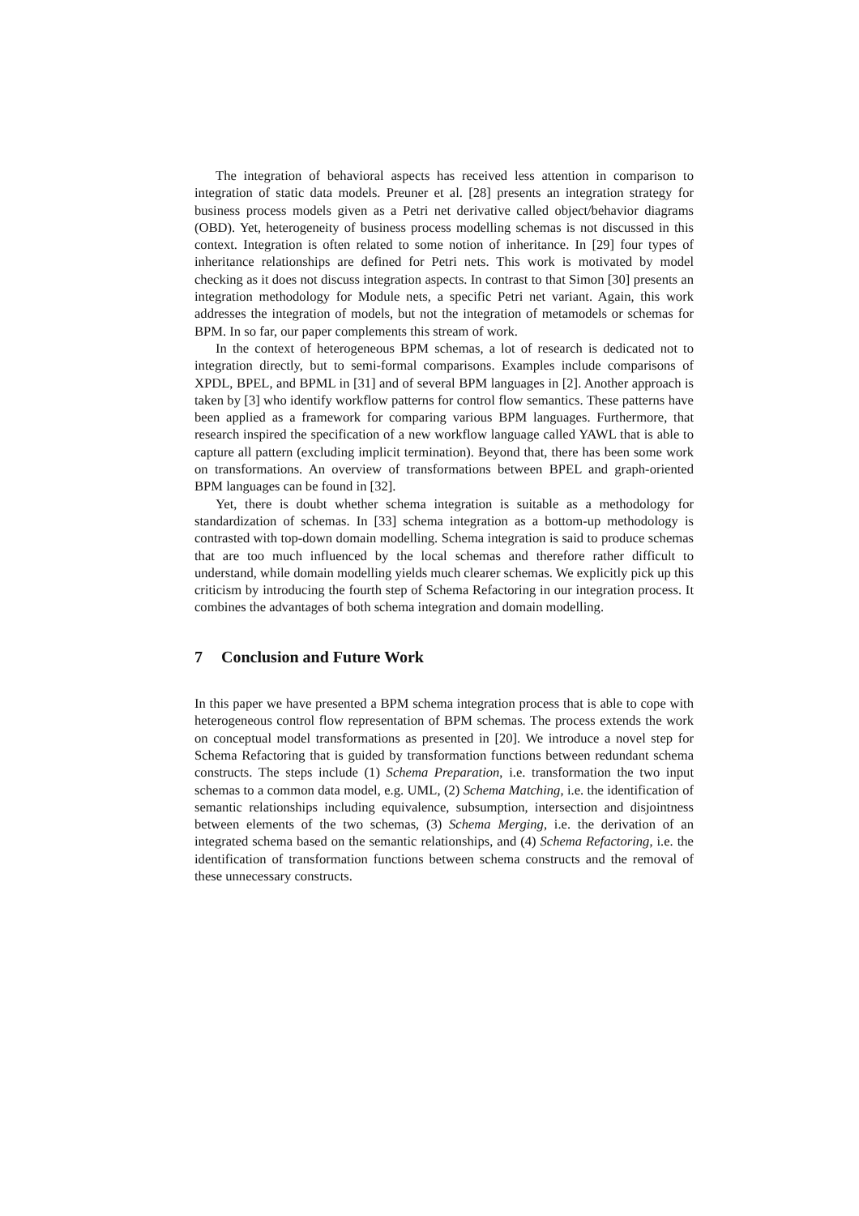The integration of behavioral aspects has received less attention in comparison to integration of static data models. Preuner et al. [28] presents an integration strategy for business process models given as a Petri net derivative called object/behavior diagrams (OBD). Yet, heterogeneity of business process modelling schemas is not discussed in this context. Integration is often related to some notion of inheritance. In [29] four types of inheritance relationships are defined for Petri nets. This work is motivated by model checking as it does not discuss integration aspects. In contrast to that Simon [30] presents an integration methodology for Module nets, a specific Petri net variant. Again, this work addresses the integration of models, but not the integration of metamodels or schemas for BPM. In so far, our paper complements this stream of work.
In the context of heterogeneous BPM schemas, a lot of research is dedicated not to integration directly, but to semi-formal comparisons. Examples include comparisons of XPDL, BPEL, and BPML in [31] and of several BPM languages in [2]. Another approach is taken by [3] who identify workflow patterns for control flow semantics. These patterns have been applied as a framework for comparing various BPM languages. Furthermore, that research inspired the specification of a new workflow language called YAWL that is able to capture all pattern (excluding implicit termination). Beyond that, there has been some work on transformations. An overview of transformations between BPEL and graph-oriented BPM languages can be found in [32].
Yet, there is doubt whether schema integration is suitable as a methodology for standardization of schemas. In [33] schema integration as a bottom-up methodology is contrasted with top-down domain modelling. Schema integration is said to produce schemas that are too much influenced by the local schemas and therefore rather difficult to understand, while domain modelling yields much clearer schemas. We explicitly pick up this criticism by introducing the fourth step of Schema Refactoring in our integration process. It combines the advantages of both schema integration and domain modelling.
7 Conclusion and Future Work
In this paper we have presented a BPM schema integration process that is able to cope with heterogeneous control flow representation of BPM schemas. The process extends the work on conceptual model transformations as presented in [20]. We introduce a novel step for Schema Refactoring that is guided by transformation functions between redundant schema constructs. The steps include (1) Schema Preparation, i.e. transformation the two input schemas to a common data model, e.g. UML, (2) Schema Matching, i.e. the identification of semantic relationships including equivalence, subsumption, intersection and disjointness between elements of the two schemas, (3) Schema Merging, i.e. the derivation of an integrated schema based on the semantic relationships, and (4) Schema Refactoring, i.e. the identification of transformation functions between schema constructs and the removal of these unnecessary constructs.